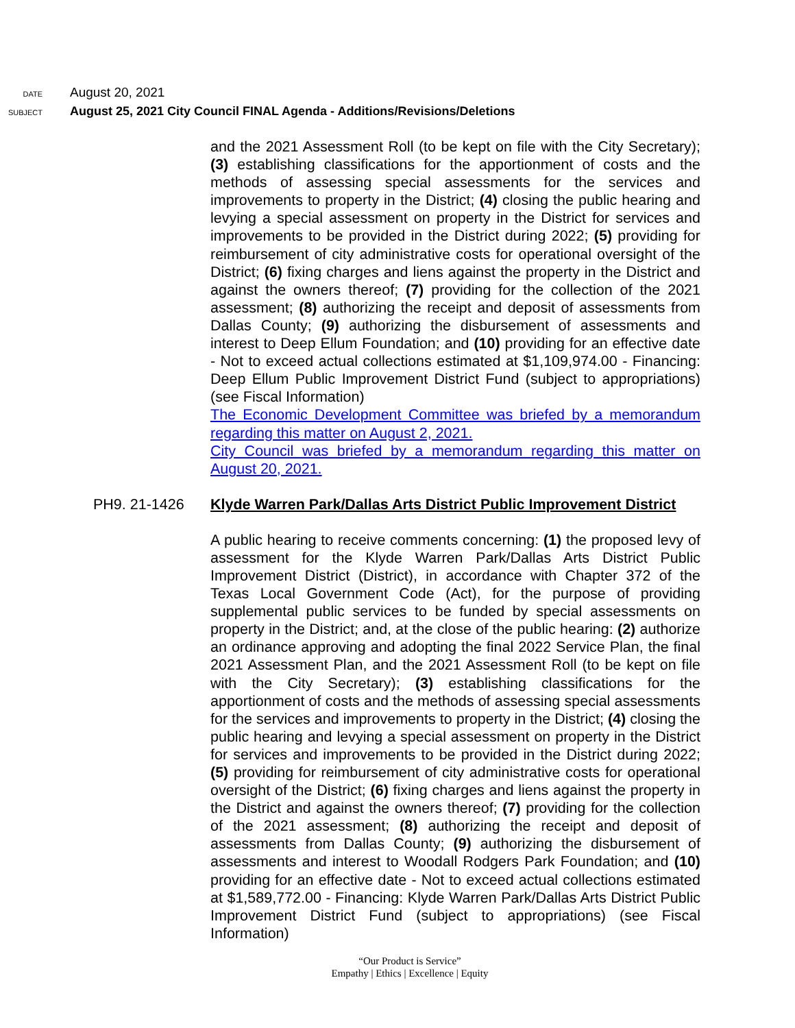DATE
August 20, 2021
SUBJECT
August 25, 2021 City Council FINAL Agenda - Additions/Revisions/Deletions
and the 2021 Assessment Roll (to be kept on file with the City Secretary); (3) establishing classifications for the apportionment of costs and the methods of assessing special assessments for the services and improvements to property in the District; (4) closing the public hearing and levying a special assessment on property in the District for services and improvements to be provided in the District during 2022; (5) providing for reimbursement of city administrative costs for operational oversight of the District; (6) fixing charges and liens against the property in the District and against the owners thereof; (7) providing for the collection of the 2021 assessment; (8) authorizing the receipt and deposit of assessments from Dallas County; (9) authorizing the disbursement of assessments and interest to Deep Ellum Foundation; and (10) providing for an effective date - Not to exceed actual collections estimated at $1,109,974.00 - Financing: Deep Ellum Public Improvement District Fund (subject to appropriations) (see Fiscal Information)
The Economic Development Committee was briefed by a memorandum regarding this matter on August 2, 2021.
City Council was briefed by a memorandum regarding this matter on August 20, 2021.
PH9. 21-1426 Klyde Warren Park/Dallas Arts District Public Improvement District
A public hearing to receive comments concerning: (1) the proposed levy of assessment for the Klyde Warren Park/Dallas Arts District Public Improvement District (District), in accordance with Chapter 372 of the Texas Local Government Code (Act), for the purpose of providing supplemental public services to be funded by special assessments on property in the District; and, at the close of the public hearing: (2) authorize an ordinance approving and adopting the final 2022 Service Plan, the final 2021 Assessment Plan, and the 2021 Assessment Roll (to be kept on file with the City Secretary); (3) establishing classifications for the apportionment of costs and the methods of assessing special assessments for the services and improvements to property in the District; (4) closing the public hearing and levying a special assessment on property in the District for services and improvements to be provided in the District during 2022; (5) providing for reimbursement of city administrative costs for operational oversight of the District; (6) fixing charges and liens against the property in the District and against the owners thereof; (7) providing for the collection of the 2021 assessment; (8) authorizing the receipt and deposit of assessments from Dallas County; (9) authorizing the disbursement of assessments and interest to Woodall Rodgers Park Foundation; and (10) providing for an effective date - Not to exceed actual collections estimated at $1,589,772.00 - Financing: Klyde Warren Park/Dallas Arts District Public Improvement District Fund (subject to appropriations) (see Fiscal Information)
“Our Product is Service”
Empathy | Ethics | Excellence | Equity